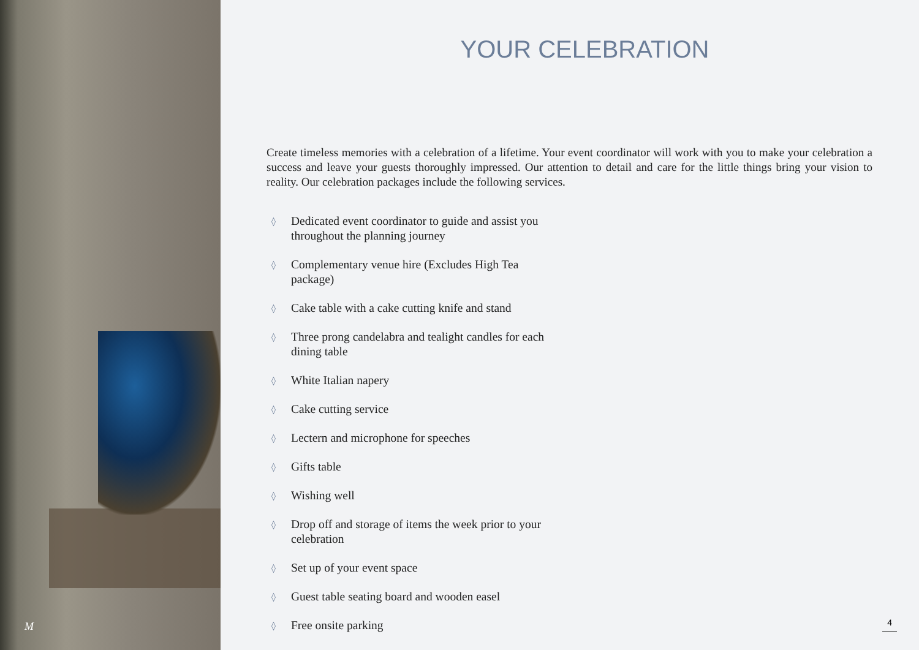M
YOUR CELEBRATION
Create timeless memories with a celebration of a lifetime. Your event coordinator will work with you to make your celebration a success and leave your guests thoroughly impressed. Our attention to detail and care for the little things bring your vision to reality. Our celebration packages include the following services.
◊ Dedicated event coordinator to guide and assist you throughout the planning journey
◊ Complementary venue hire (Excludes High Tea package)
◊ Cake table with a cake cutting knife and stand
◊ Three prong candelabra and tealight candles for each dining table
◊ White Italian napery
◊ Cake cutting service
◊ Lectern and microphone for speeches
◊ Gifts table
◊ Wishing well
◊ Drop off and storage of items the week prior to your celebration
◊ Set up of your event space
◊ Guest table seating board and wooden easel
◊ Free onsite parking
4